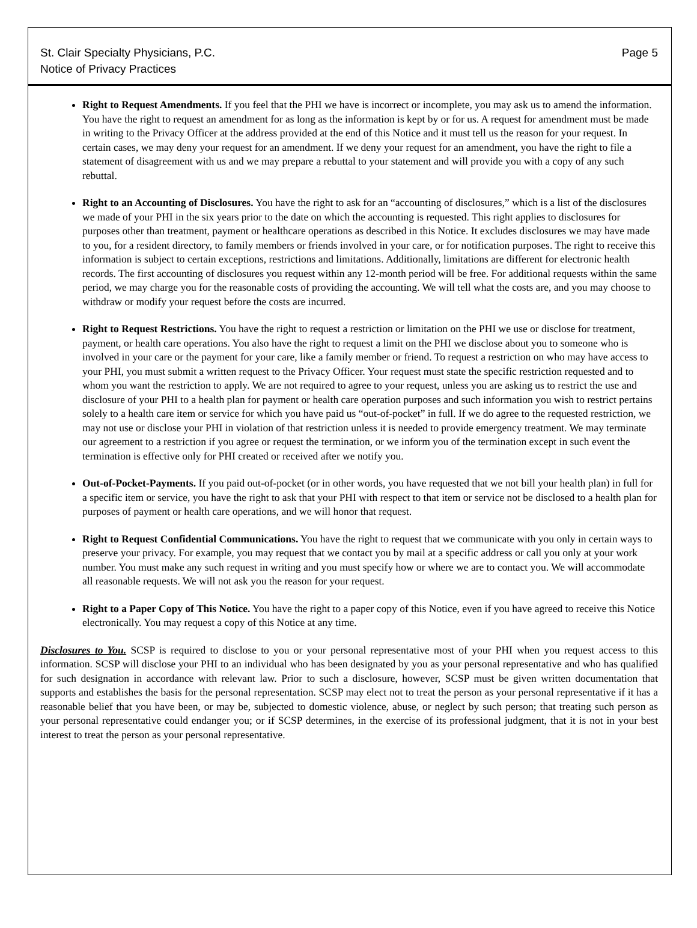St. Clair Specialty Physicians, P.C.
Notice of Privacy Practices
Page 5
Right to Request Amendments. If you feel that the PHI we have is incorrect or incomplete, you may ask us to amend the information. You have the right to request an amendment for as long as the information is kept by or for us. A request for amendment must be made in writing to the Privacy Officer at the address provided at the end of this Notice and it must tell us the reason for your request. In certain cases, we may deny your request for an amendment. If we deny your request for an amendment, you have the right to file a statement of disagreement with us and we may prepare a rebuttal to your statement and will provide you with a copy of any such rebuttal.
Right to an Accounting of Disclosures. You have the right to ask for an “accounting of disclosures,” which is a list of the disclosures we made of your PHI in the six years prior to the date on which the accounting is requested. This right applies to disclosures for purposes other than treatment, payment or healthcare operations as described in this Notice. It excludes disclosures we may have made to you, for a resident directory, to family members or friends involved in your care, or for notification purposes. The right to receive this information is subject to certain exceptions, restrictions and limitations. Additionally, limitations are different for electronic health records. The first accounting of disclosures you request within any 12-month period will be free. For additional requests within the same period, we may charge you for the reasonable costs of providing the accounting. We will tell what the costs are, and you may choose to withdraw or modify your request before the costs are incurred.
Right to Request Restrictions. You have the right to request a restriction or limitation on the PHI we use or disclose for treatment, payment, or health care operations. You also have the right to request a limit on the PHI we disclose about you to someone who is involved in your care or the payment for your care, like a family member or friend. To request a restriction on who may have access to your PHI, you must submit a written request to the Privacy Officer. Your request must state the specific restriction requested and to whom you want the restriction to apply. We are not required to agree to your request, unless you are asking us to restrict the use and disclosure of your PHI to a health plan for payment or health care operation purposes and such information you wish to restrict pertains solely to a health care item or service for which you have paid us “out-of-pocket” in full. If we do agree to the requested restriction, we may not use or disclose your PHI in violation of that restriction unless it is needed to provide emergency treatment. We may terminate our agreement to a restriction if you agree or request the termination, or we inform you of the termination except in such event the termination is effective only for PHI created or received after we notify you.
Out-of-Pocket-Payments. If you paid out-of-pocket (or in other words, you have requested that we not bill your health plan) in full for a specific item or service, you have the right to ask that your PHI with respect to that item or service not be disclosed to a health plan for purposes of payment or health care operations, and we will honor that request.
Right to Request Confidential Communications. You have the right to request that we communicate with you only in certain ways to preserve your privacy. For example, you may request that we contact you by mail at a specific address or call you only at your work number. You must make any such request in writing and you must specify how or where we are to contact you. We will accommodate all reasonable requests. We will not ask you the reason for your request.
Right to a Paper Copy of This Notice. You have the right to a paper copy of this Notice, even if you have agreed to receive this Notice electronically. You may request a copy of this Notice at any time.
Disclosures to You. SCSP is required to disclose to you or your personal representative most of your PHI when you request access to this information. SCSP will disclose your PHI to an individual who has been designated by you as your personal representative and who has qualified for such designation in accordance with relevant law. Prior to such a disclosure, however, SCSP must be given written documentation that supports and establishes the basis for the personal representation. SCSP may elect not to treat the person as your personal representative if it has a reasonable belief that you have been, or may be, subjected to domestic violence, abuse, or neglect by such person; that treating such person as your personal representative could endanger you; or if SCSP determines, in the exercise of its professional judgment, that it is not in your best interest to treat the person as your personal representative.